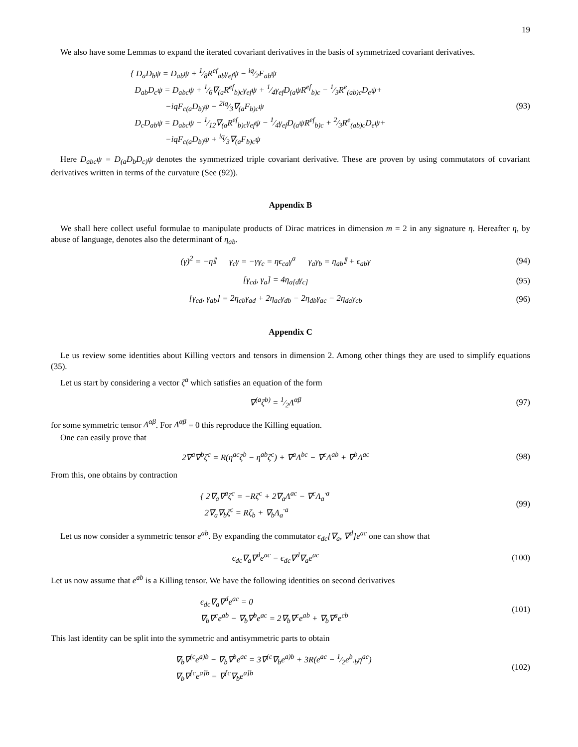19
We also have some Lemmas to expand the iterated covariant derivatives in the basis of symmetrized covariant derivatives.
{ D<sub>a</sub>D<sub>b</sub>ψ = D<sub>ab</sub>ψ + 1⁄8R<sup>ef</sup><sub>ab</sub>γ<sub>ef</sub>ψ − iq⁄2F<sub>ab</sub>ψ
D<sub>ab</sub>D<sub>c</sub>ψ = D<sub>abc</sub>ψ + 1⁄6∇<sub>(a</sub>R<sup>ef</sup><sub>b)c</sub>γ<sub>ef</sub>ψ + 1⁄4γ<sub>ef</sub>D<sub>(a</sub>ψR<sup>ef</sup><sub>b)c</sub> − 1⁄3R<sup>e</sup><sub>(ab)c</sub>D<sub>e</sub>ψ+
−iqF<sub>c(a</sub>D<sub>b)</sub>ψ − 2iq⁄3∇<sub>(a</sub>F<sub>b)c</sub>ψ
D<sub>c</sub>D<sub>ab</sub>ψ = D<sub>abc</sub>ψ − 1⁄12∇<sub>(a</sub>R<sup>ef</sup><sub>b)c</sub>γ<sub>ef</sub>ψ − 1⁄4γ<sub>ef</sub>D<sub>(a</sub>ψR<sup>ef</sup><sub>b)c</sub> + 2⁄3R<sup>e</sup><sub>(ab)c</sub>D<sub>e</sub>ψ+
−iqF<sub>c(a</sub>D<sub>b)</sub>ψ + iq⁄3∇<sub>(a</sub>F<sub>b)c</sub>ψ
(93)
Here D<sub>abc</sub>ψ = D<sub>(a</sub>D<sub>b</sub>D<sub>c)</sub>ψ denotes the symmetrized triple covariant derivative. These are proven by using commutators of covariant derivatives written in terms of the curvature (See (92)).
Appendix B
We shall here collect useful formulae to manipulate products of Dirac matrices in dimension m = 2 in any signature η. Hereafter η, by abuse of language, denotes also the determinant of η<sub>ab</sub>.
(γ)<sup>2</sup> = −η𝕀 γ<sub>c</sub>γ = −γγ<sub>c</sub> = ηϵ<sub>ca</sub>γ<sup>a</sup> γ<sub>a</sub>γ<sub>b</sub> = η<sub>ab</sub>𝕀 + ϵ<sub>ab</sub>γ
(94)
[γ<sub>cd</sub>, γ<sub>a</sub>] = 4η<sub>a[d</sub>γ<sub>c]</sub> (95)
[γ<sub>cd</sub>, γ<sub>ab</sub>] = 2η<sub>cb</sub>γ<sub>ad</sub> + 2η<sub>ac</sub>γ<sub>db</sub> − 2η<sub>db</sub>γ<sub>ac</sub> − 2η<sub>da</sub>γ<sub>cb</sub>
(96)
Appendix C
Le us review some identities about Killing vectors and tensors in dimension 2. Among other things they are used to simplify equations (35).
Let us start by considering a vector ζ<sup>a</sup> which satisfies an equation of the form
∇<sup>(a</sup>ζ<sup>b)</sup> = 1⁄2Λ<sup>αβ</sup> (97)
for some symmetric tensor Λ<sup>αβ</sup>. For Λ<sup>αβ</sup> = 0 this reproduce the Killing equation.
One can easily prove that
2∇<sup>a</sup>∇<sup>b</sup>ζ<sup>c</sup> = R(η<sup>ac</sup>ζ<sup>b</sup> − η<sup>ab</sup>ζ<sup>c</sup>) + ∇<sup>a</sup>Λ<sup>bc</sup> − ∇<sup>c</sup>Λ<sup>ab</sup> + ∇<sup>b</sup>Λ<sup>ac</sup>
(98)
From this, one obtains by contraction
{ 2∇<sub>a</sub>∇<sup>a</sup>ζ<sup>c</sup> = −Rζ<sup>c</sup> + 2∇<sub>a</sub>Λ<sup>ac</sup> − ∇<sup>c</sup>Λ<sub>a</sub><sup>·a</sup>
2∇<sub>a</sub>∇<sub>b</sub>ζ<sup>c</sup> = Rζ<sub>b</sub> + ∇<sub>b</sub>Λ<sub>a</sub><sup>·a</sup>
(99)
Let us now consider a symmetric tensor e<sup>ab</sup>. By expanding the commutator ϵ<sub>dc</sub>[∇<sub>a</sub>, ∇<sup>d</sup>]e<sup>ac</sup> one can show that
ϵ<sub>dc</sub>∇<sub>a</sub>∇<sup>d</sup>e<sup>ac</sup> = ϵ<sub>dc</sub>∇<sup>d</sup>∇<sub>a</sub>e<sup>ac</sup> (100)
Let us now assume that e<sup>ab</sup> is a Killing tensor. We have the following identities on second derivatives
ϵ<sub>dc</sub>∇<sub>a</sub>∇<sup>d</sup>e<sup>ac</sup> = 0
∇<sub>b</sub>∇<sup>c</sup>e<sup>ab</sup> − ∇<sub>b</sub>∇<sup>b</sup>e<sup>ac</sup> = 2∇<sub>b</sub>∇<sup>c</sup>e<sup>ab</sup> + ∇<sub>b</sub>∇<sup>a</sup>e<sup>cb</sup>
(101)
This last identity can be split into the symmetric and antisymmetric parts to obtain
∇<sub>b</sub>∇<sup>(c</sup>e<sup>a)b</sup> − ∇<sub>b</sub>∇<sup>b</sup>e<sup>ac</sup> = 3∇<sup>(c</sup>∇<sub>b</sub>e<sup>a)b</sup> + 3R(e<sup>ac</sup> − 1⁄2e<sup>b</sup><sub>·b</sub>η<sup>ac</sup>)
∇<sub>b</sub>∇<sup>[c</sup>e<sup>a]b</sup> = ∇<sup>[c</sup>∇<sub>b</sub>e<sup>a]b</sup>
(102)